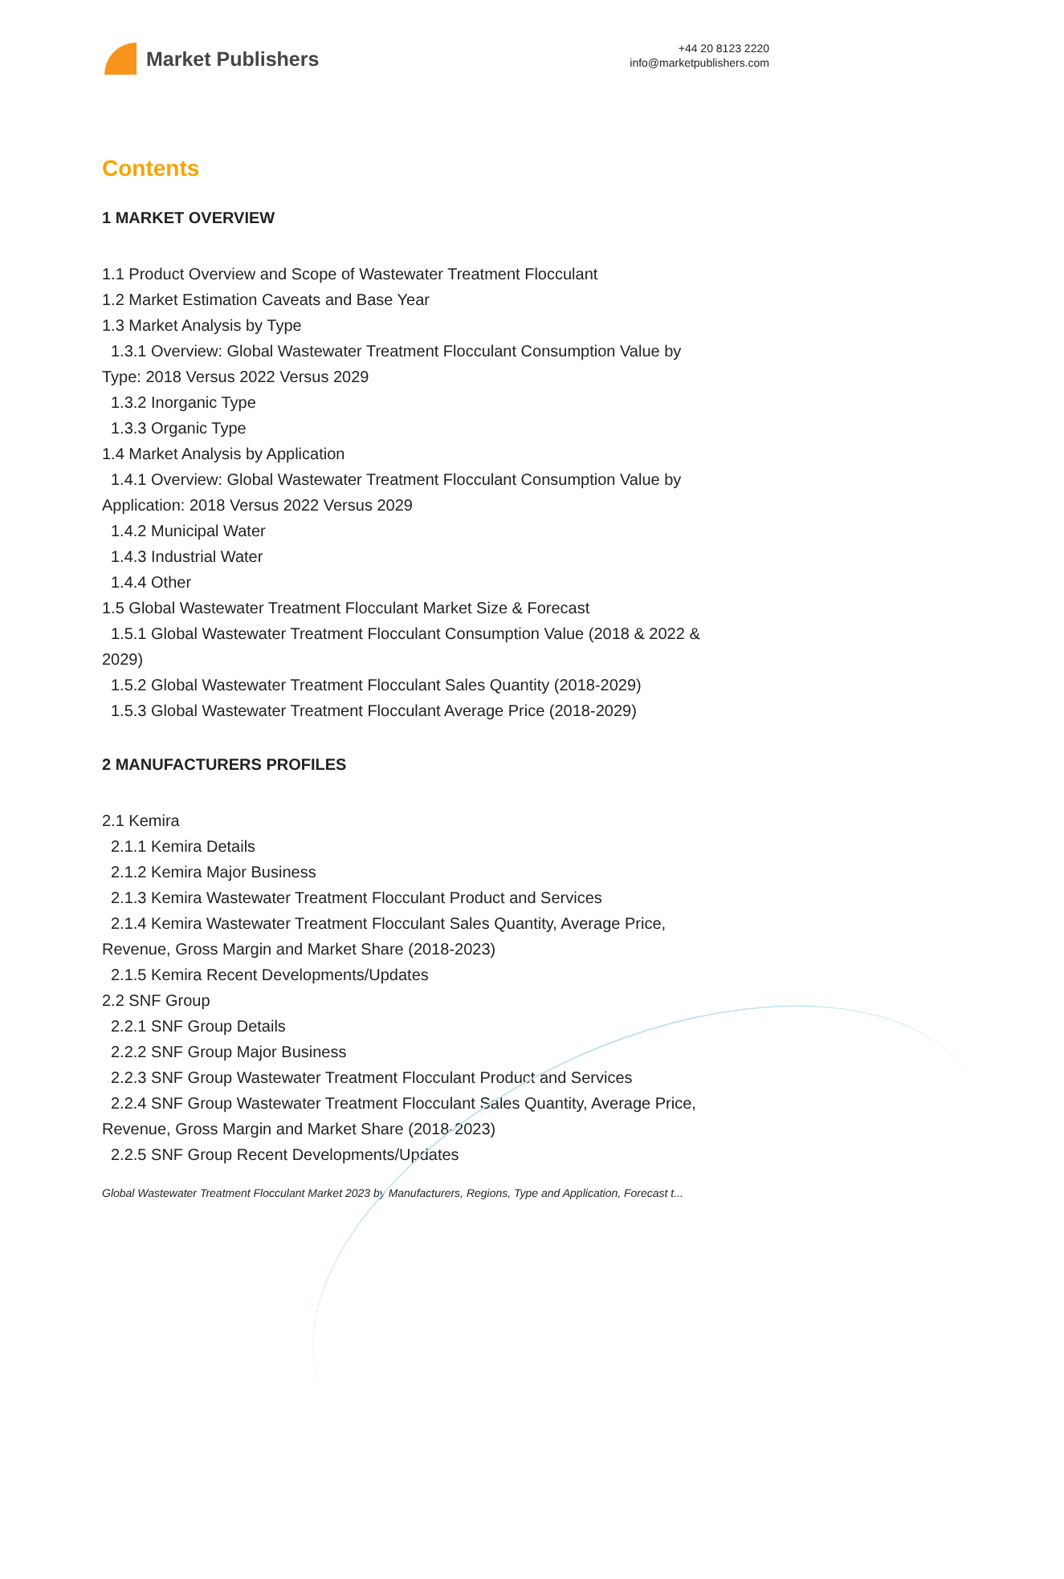Market Publishers
+44 20 8123 2220
info@marketpublishers.com
Contents
1 MARKET OVERVIEW
1.1 Product Overview and Scope of Wastewater Treatment Flocculant
1.2 Market Estimation Caveats and Base Year
1.3 Market Analysis by Type
1.3.1 Overview: Global Wastewater Treatment Flocculant Consumption Value by
Type: 2018 Versus 2022 Versus 2029
1.3.2 Inorganic Type
1.3.3 Organic Type
1.4 Market Analysis by Application
1.4.1 Overview: Global Wastewater Treatment Flocculant Consumption Value by
Application: 2018 Versus 2022 Versus 2029
1.4.2 Municipal Water
1.4.3 Industrial Water
1.4.4 Other
1.5 Global Wastewater Treatment Flocculant Market Size & Forecast
1.5.1 Global Wastewater Treatment Flocculant Consumption Value (2018 & 2022 &
2029)
1.5.2 Global Wastewater Treatment Flocculant Sales Quantity (2018-2029)
1.5.3 Global Wastewater Treatment Flocculant Average Price (2018-2029)
2 MANUFACTURERS PROFILES
2.1 Kemira
2.1.1 Kemira Details
2.1.2 Kemira Major Business
2.1.3 Kemira Wastewater Treatment Flocculant Product and Services
2.1.4 Kemira Wastewater Treatment Flocculant Sales Quantity, Average Price,
Revenue, Gross Margin and Market Share (2018-2023)
2.1.5 Kemira Recent Developments/Updates
2.2 SNF Group
2.2.1 SNF Group Details
2.2.2 SNF Group Major Business
2.2.3 SNF Group Wastewater Treatment Flocculant Product and Services
2.2.4 SNF Group Wastewater Treatment Flocculant Sales Quantity, Average Price,
Revenue, Gross Margin and Market Share (2018-2023)
2.2.5 SNF Group Recent Developments/Updates
Global Wastewater Treatment Flocculant Market 2023 by Manufacturers, Regions, Type and Application, Forecast t...